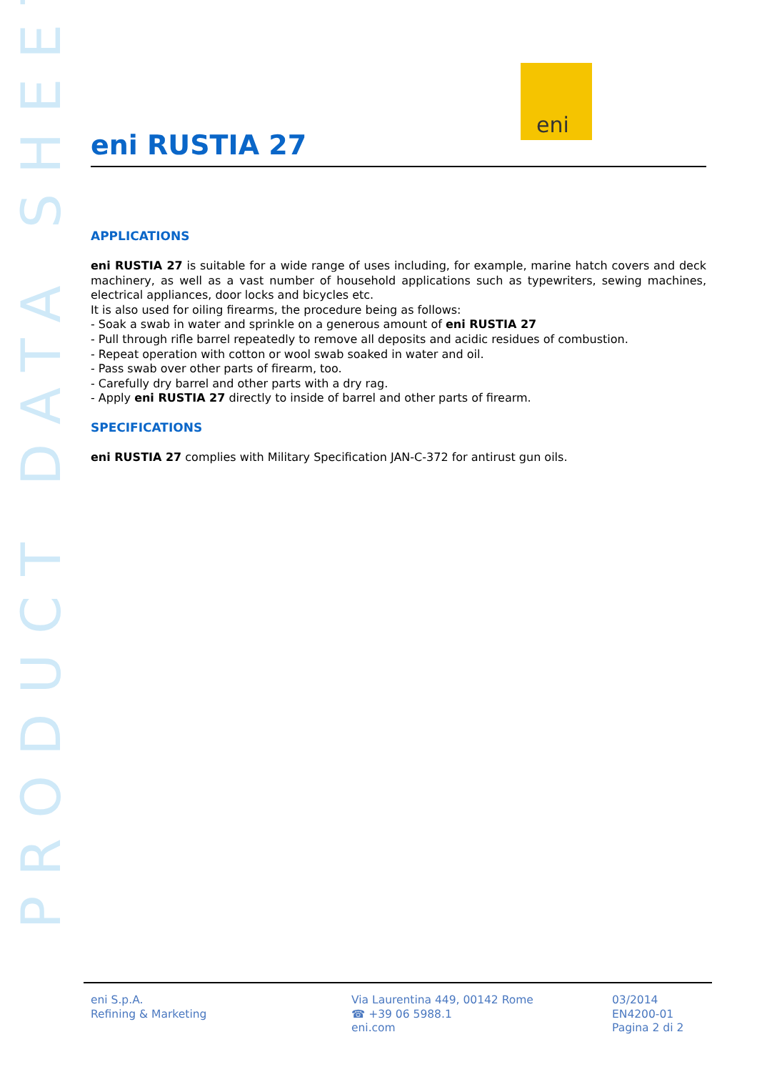PRODUCT DATA SHEET
eni
eni RUSTIA 27
APPLICATIONS
eni RUSTIA 27 is suitable for a wide range of uses including, for example, marine hatch covers and deck machinery, as well as a vast number of household applications such as typewriters, sewing machines, electrical appliances, door locks and bicycles etc.
It is also used for oiling firearms, the procedure being as follows:
- Soak a swab in water and sprinkle on a generous amount of eni RUSTIA 27
- Pull through rifle barrel repeatedly to remove all deposits and acidic residues of combustion.
- Repeat operation with cotton or wool swab soaked in water and oil.
- Pass swab over other parts of firearm, too.
- Carefully dry barrel and other parts with a dry rag.
- Apply eni RUSTIA 27 directly to inside of barrel and other parts of firearm.
SPECIFICATIONS
eni RUSTIA 27 complies with Military Specification JAN-C-372 for antirust gun oils.
eni S.p.A.
Refining & Marketing
Via Laurentina 449, 00142 Rome
☎ +39 06 5988.1
eni.com
03/2014
EN4200-01
Pagina 2 di 2